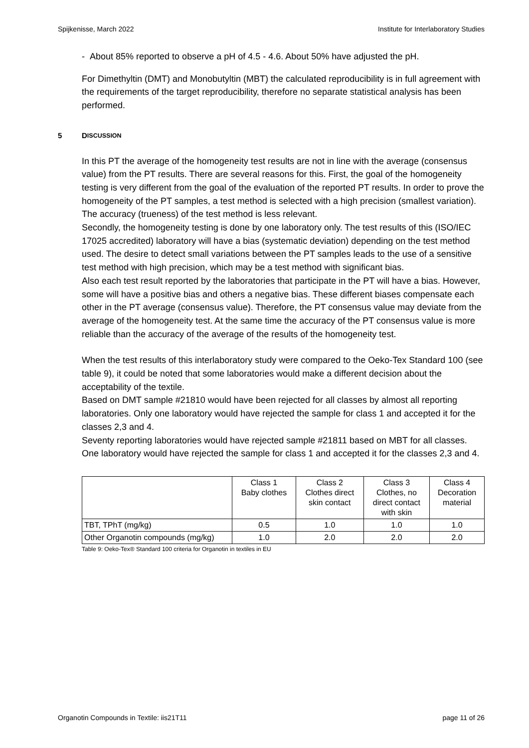Spijkenisse, March 2022 Institute for Interlaboratory Studies
- About 85% reported to observe a pH of 4.5 - 4.6. About 50% have adjusted the pH.
For Dimethyltin (DMT) and Monobutyltin (MBT) the calculated reproducibility is in full agreement with the requirements of the target reproducibility, therefore no separate statistical analysis has been performed.
5 D ISCUSSION
In this PT the average of the homogeneity test results are not in line with the average (consensus value) from the PT results. There are several reasons for this. First, the goal of the homogeneity testing is very different from the goal of the evaluation of the reported PT results. In order to prove the homogeneity of the PT samples, a test method is selected with a high precision (smallest variation). The accuracy (trueness) of the test method is less relevant.
Secondly, the homogeneity testing is done by one laboratory only. The test results of this (ISO/IEC 17025 accredited) laboratory will have a bias (systematic deviation) depending on the test method used. The desire to detect small variations between the PT samples leads to the use of a sensitive test method with high precision, which may be a test method with significant bias.
Also each test result reported by the laboratories that participate in the PT will have a bias. However, some will have a positive bias and others a negative bias. These different biases compensate each other in the PT average (consensus value). Therefore, the PT consensus value may deviate from the average of the homogeneity test. At the same time the accuracy of the PT consensus value is more reliable than the accuracy of the average of the results of the homogeneity test.
When the test results of this interlaboratory study were compared to the Oeko-Tex Standard 100 (see table 9), it could be noted that some laboratories would make a different decision about the acceptability of the textile.
Based on DMT sample #21810 would have been rejected for all classes by almost all reporting laboratories. Only one laboratory would have rejected the sample for class 1 and accepted it for the classes 2,3 and 4.
Seventy reporting laboratories would have rejected sample #21811 based on MBT for all classes. One laboratory would have rejected the sample for class 1 and accepted it for the classes 2,3 and 4.
| | Class 1 Baby clothes | Class 2 Clothes direct skin contact | Class 3 Clothes, no direct contact with skin | Class 4 Decoration material |
| TBT, TPhT (mg/kg) | 0.5 | 1.0 | 1.0 | 1.0 |
| Other Organotin compounds (mg/kg) | 1.0 | 2.0 | 2.0 | 2.0 |
Table 9: Oeko-Tex® Standard 100 criteria for Organotin in textiles in EU
Organotin Compounds in Textile: iis21T11 page 11 of 26